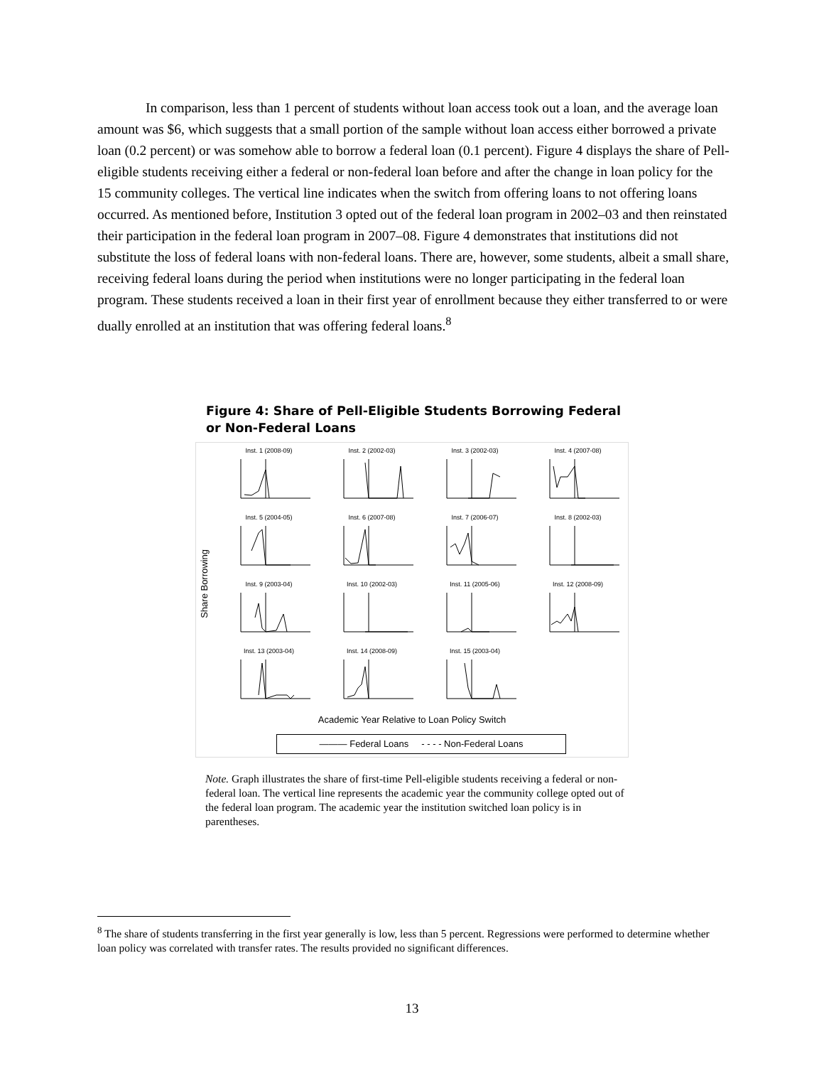In comparison, less than 1 percent of students without loan access took out a loan, and the average loan amount was $6, which suggests that a small portion of the sample without loan access either borrowed a private loan (0.2 percent) or was somehow able to borrow a federal loan (0.1 percent). Figure 4 displays the share of Pell-eligible students receiving either a federal or non-federal loan before and after the change in loan policy for the 15 community colleges. The vertical line indicates when the switch from offering loans to not offering loans occurred. As mentioned before, Institution 3 opted out of the federal loan program in 2002–03 and then reinstated their participation in the federal loan program in 2007–08. Figure 4 demonstrates that institutions did not substitute the loss of federal loans with non-federal loans. There are, however, some students, albeit a small share, receiving federal loans during the period when institutions were no longer participating in the federal loan program. These students received a loan in their first year of enrollment because they either transferred to or were dually enrolled at an institution that was offering federal loans.<sup>8</sup>
Figure 4: Share of Pell-Eligible Students Borrowing Federal or Non-Federal Loans
Share Borrowing
Inst. 1 (2008-09)
Inst. 2 (2002-03)
Inst. 3 (2002-03)
Inst. 4 (2007-08)
Inst. 5 (2004-05)
Inst. 6 (2007-08)
Inst. 7 (2006-07)
Inst. 8 (2002-03)
Inst. 9 (2003-04)
Inst. 10 (2002-03)
Inst. 11 (2005-06)
Inst. 12 (2008-09)
Inst. 13 (2003-04)
Inst. 14 (2008-09)
Inst. 15 (2003-04)
Academic Year Relative to Loan Policy Switch
——— Federal Loans - - - - Non-Federal Loans
Note. Graph illustrates the share of first-time Pell-eligible students receiving a federal or non-federal loan. The vertical line represents the academic year the community college opted out of the federal loan program. The academic year the institution switched loan policy is in parentheses.
<sup>8</sup> The share of students transferring in the first year generally is low, less than 5 percent. Regressions were performed to determine whether loan policy was correlated with transfer rates. The results provided no significant differences.
13